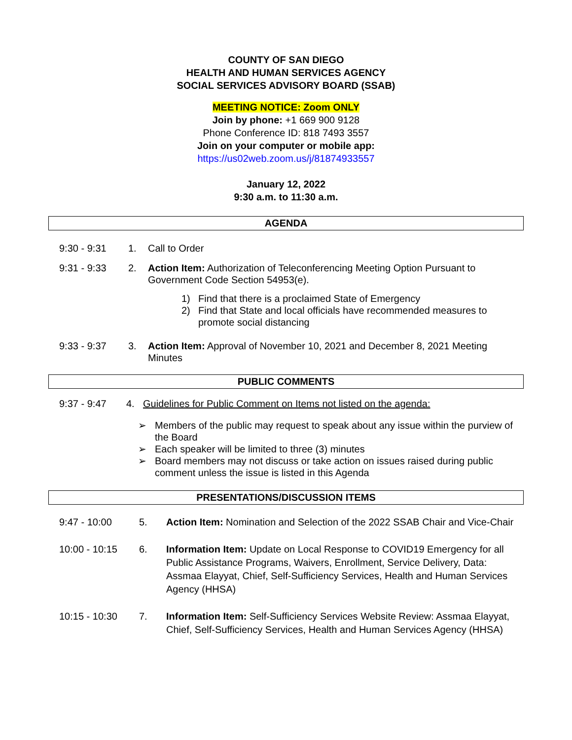COUNTY OF SAN DIEGO
HEALTH AND HUMAN SERVICES AGENCY
SOCIAL SERVICES ADVISORY BOARD (SSAB)
MEETING NOTICE: Zoom ONLY
Join by phone: +1 669 900 9128
Phone Conference ID: 818 7493 3557
Join on your computer or mobile app:
https://us02web.zoom.us/j/81874933557
January 12, 2022
9:30 a.m. to 11:30 a.m.
AGENDA
9:30 - 9:31 1. Call to Order
9:31 - 9:33 2. Action Item: Authorization of Teleconferencing Meeting Option Pursuant to Government Code Section 54953(e).
1) Find that there is a proclaimed State of Emergency
2) Find that State and local officials have recommended measures to promote social distancing
9:33 - 9:37 3. Action Item: Approval of November 10, 2021 and December 8, 2021 Meeting Minutes
PUBLIC COMMENTS
9:37 - 9:47 4. Guidelines for Public Comment on Items not listed on the agenda:
➢ Members of the public may request to speak about any issue within the purview of the Board
➢ Each speaker will be limited to three (3) minutes
➢ Board members may not discuss or take action on issues raised during public comment unless the issue is listed in this Agenda
PRESENTATIONS/DISCUSSION ITEMS
9:47 - 10:00 5. Action Item: Nomination and Selection of the 2022 SSAB Chair and Vice-Chair
10:00 - 10:15 6. Information Item: Update on Local Response to COVID19 Emergency for all Public Assistance Programs, Waivers, Enrollment, Service Delivery, Data: Assmaa Elayyat, Chief, Self-Sufficiency Services, Health and Human Services Agency (HHSA)
10:15 - 10:30 7. Information Item: Self-Sufficiency Services Website Review: Assmaa Elayyat, Chief, Self-Sufficiency Services, Health and Human Services Agency (HHSA)